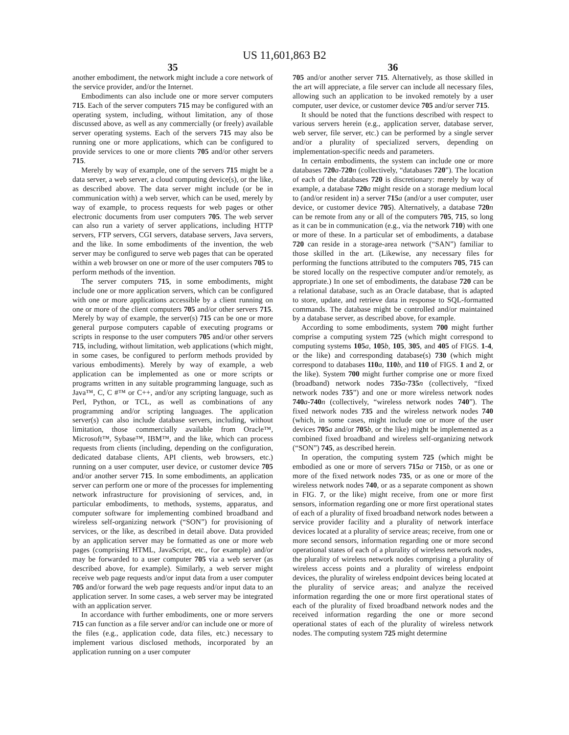US 11,601,863 B2
35
another embodiment, the network might include a core network of the service provider, and/or the Internet.
Embodiments can also include one or more server computers 715. Each of the server computers 715 may be configured with an operating system, including, without limitation, any of those discussed above, as well as any commercially (or freely) available server operating systems. Each of the servers 715 may also be running one or more applications, which can be configured to provide services to one or more clients 705 and/or other servers 715.
Merely by way of example, one of the servers 715 might be a data server, a web server, a cloud computing device(s), or the like, as described above. The data server might include (or be in communication with) a web server, which can be used, merely by way of example, to process requests for web pages or other electronic documents from user computers 705. The web server can also run a variety of server applications, including HTTP servers, FTP servers, CGI servers, database servers, Java servers, and the like. In some embodiments of the invention, the web server may be configured to serve web pages that can be operated within a web browser on one or more of the user computers 705 to perform methods of the invention.
The server computers 715, in some embodiments, might include one or more application servers, which can be configured with one or more applications accessible by a client running on one or more of the client computers 705 and/or other servers 715. Merely by way of example, the server(s) 715 can be one or more general purpose computers capable of executing programs or scripts in response to the user computers 705 and/or other servers 715, including, without limitation, web applications (which might, in some cases, be configured to perform methods provided by various embodiments). Merely by way of example, a web application can be implemented as one or more scripts or programs written in any suitable programming language, such as Java™, C, C #™ or C++, and/or any scripting language, such as Perl, Python, or TCL, as well as combinations of any programming and/or scripting languages. The application server(s) can also include database servers, including, without limitation, those commercially available from Oracle™, Microsoft™, Sybase™, IBM™, and the like, which can process requests from clients (including, depending on the configuration, dedicated database clients, API clients, web browsers, etc.) running on a user computer, user device, or customer device 705 and/or another server 715. In some embodiments, an application server can perform one or more of the processes for implementing network infrastructure for provisioning of services, and, in particular embodiments, to methods, systems, apparatus, and computer software for implementing combined broadband and wireless self-organizing network (“SON”) for provisioning of services, or the like, as described in detail above. Data provided by an application server may be formatted as one or more web pages (comprising HTML, JavaScript, etc., for example) and/or may be forwarded to a user computer 705 via a web server (as described above, for example). Similarly, a web server might receive web page requests and/or input data from a user computer 705 and/or forward the web page requests and/or input data to an application server. In some cases, a web server may be integrated with an application server.
In accordance with further embodiments, one or more servers 715 can function as a file server and/or can include one or more of the files (e.g., application code, data files, etc.) necessary to implement various disclosed methods, incorporated by an application running on a user computer
36
705 and/or another server 715. Alternatively, as those skilled in the art will appreciate, a file server can include all necessary files, allowing such an application to be invoked remotely by a user computer, user device, or customer device 705 and/or server 715.
It should be noted that the functions described with respect to various servers herein (e.g., application server, database server, web server, file server, etc.) can be performed by a single server and/or a plurality of specialized servers, depending on implementation-specific needs and parameters.
In certain embodiments, the system can include one or more databases 720 a-720 n (collectively, “databases 720”). The location of each of the databases 720 is discretionary: merely by way of example, a database 720 a might reside on a storage medium local to (and/or resident in) a server 715 a (and/or a user computer, user device, or customer device 705). Alternatively, a database 720 n can be remote from any or all of the computers 705, 715, so long as it can be in communication (e.g., via the network 710) with one or more of these. In a particular set of embodiments, a database 720 can reside in a storage-area network (“SAN”) familiar to those skilled in the art. (Likewise, any necessary files for performing the functions attributed to the computers 705, 715 can be stored locally on the respective computer and/or remotely, as appropriate.) In one set of embodiments, the database 720 can be a relational database, such as an Oracle database, that is adapted to store, update, and retrieve data in response to SQL-formatted commands. The database might be controlled and/or maintained by a database server, as described above, for example.
According to some embodiments, system 700 might further comprise a computing system 725 (which might correspond to computing systems 105 a, 105 b, 105, 305, and 405 of FIGS. 1-4, or the like) and corresponding database(s) 730 (which might correspond to databases 110 a, 110 b, and 110 of FIGS. 1 and 2, or the like). System 700 might further comprise one or more fixed (broadband) network nodes 735 a-735 n (collectively, “fixed network nodes 735”) and one or more wireless network nodes 740 a-740 n (collectively, “wireless network nodes 740”). The fixed network nodes 735 and the wireless network nodes 740 (which, in some cases, might include one or more of the user devices 705 a and/or 705 b, or the like) might be implemented as a combined fixed broadband and wireless self-organizing network (“SON”) 745, as described herein.
In operation, the computing system 725 (which might be embodied as one or more of servers 715 a or 715 b, or as one or more of the fixed network nodes 735, or as one or more of the wireless network nodes 740, or as a separate component as shown in FIG. 7, or the like) might receive, from one or more first sensors, information regarding one or more first operational states of each of a plurality of fixed broadband network nodes between a service provider facility and a plurality of network interface devices located at a plurality of service areas; receive, from one or more second sensors, information regarding one or more second operational states of each of a plurality of wireless network nodes, the plurality of wireless network nodes comprising a plurality of wireless access points and a plurality of wireless endpoint devices, the plurality of wireless endpoint devices being located at the plurality of service areas; and analyze the received information regarding the one or more first operational states of each of the plurality of fixed broadband network nodes and the received information regarding the one or more second operational states of each of the plurality of wireless network nodes. The computing system 725 might determine